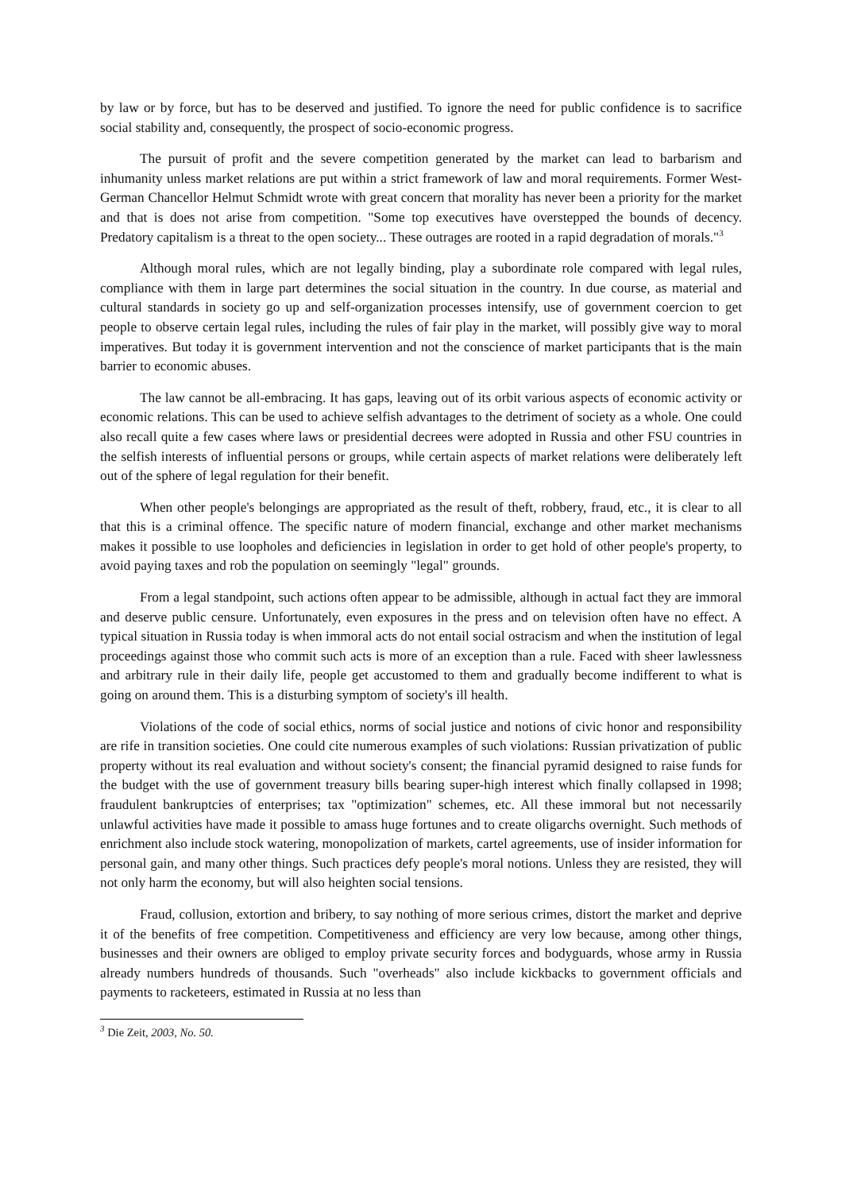by law or by force, but has to be deserved and justified. To ignore the need for public confidence is to sacrifice social stability and, consequently, the prospect of socio-economic progress.
The pursuit of profit and the severe competition generated by the market can lead to barbarism and inhumanity unless market relations are put within a strict framework of law and moral requirements. Former West-German Chancellor Helmut Schmidt wrote with great concern that morality has never been a priority for the market and that is does not arise from competition. "Some top executives have overstepped the bounds of decency. Predatory capitalism is a threat to the open society... These outrages are rooted in a rapid degradation of morals."<sup>3</sup>
Although moral rules, which are not legally binding, play a subordinate role compared with legal rules, compliance with them in large part determines the social situation in the country. In due course, as material and cultural standards in society go up and self-organization processes intensify, use of government coercion to get people to observe certain legal rules, including the rules of fair play in the market, will possibly give way to moral imperatives. But today it is government intervention and not the conscience of market participants that is the main barrier to economic abuses.
The law cannot be all-embracing. It has gaps, leaving out of its orbit various aspects of economic activity or economic relations. This can be used to achieve selfish advantages to the detriment of society as a whole. One could also recall quite a few cases where laws or presidential decrees were adopted in Russia and other FSU countries in the selfish interests of influential persons or groups, while certain aspects of market relations were deliberately left out of the sphere of legal regulation for their benefit.
When other people's belongings are appropriated as the result of theft, robbery, fraud, etc., it is clear to all that this is a criminal offence. The specific nature of modern financial, exchange and other market mechanisms makes it possible to use loopholes and deficiencies in legislation in order to get hold of other people's property, to avoid paying taxes and rob the population on seemingly "legal" grounds.
From a legal standpoint, such actions often appear to be admissible, although in actual fact they are immoral and deserve public censure. Unfortunately, even exposures in the press and on television often have no effect. A typical situation in Russia today is when immoral acts do not entail social ostracism and when the institution of legal proceedings against those who commit such acts is more of an exception than a rule. Faced with sheer lawlessness and arbitrary rule in their daily life, people get accustomed to them and gradually become indifferent to what is going on around them. This is a disturbing symptom of society's ill health.
Violations of the code of social ethics, norms of social justice and notions of civic honor and responsibility are rife in transition societies. One could cite numerous examples of such violations: Russian privatization of public property without its real evaluation and without society's consent; the financial pyramid designed to raise funds for the budget with the use of government treasury bills bearing super-high interest which finally collapsed in 1998; fraudulent bankruptcies of enterprises; tax "optimization" schemes, etc. All these immoral but not necessarily unlawful activities have made it possible to amass huge fortunes and to create oligarchs overnight. Such methods of enrichment also include stock watering, monopolization of markets, cartel agreements, use of insider information for personal gain, and many other things. Such practices defy people's moral notions. Unless they are resisted, they will not only harm the economy, but will also heighten social tensions.
Fraud, collusion, extortion and bribery, to say nothing of more serious crimes, distort the market and deprive it of the benefits of free competition. Competitiveness and efficiency are very low because, among other things, businesses and their owners are obliged to employ private security forces and bodyguards, whose army in Russia already numbers hundreds of thousands. Such "overheads" also include kickbacks to government officials and payments to racketeers, estimated in Russia at no less than
<sup>3</sup> Die Zeit, 2003, No. 50.